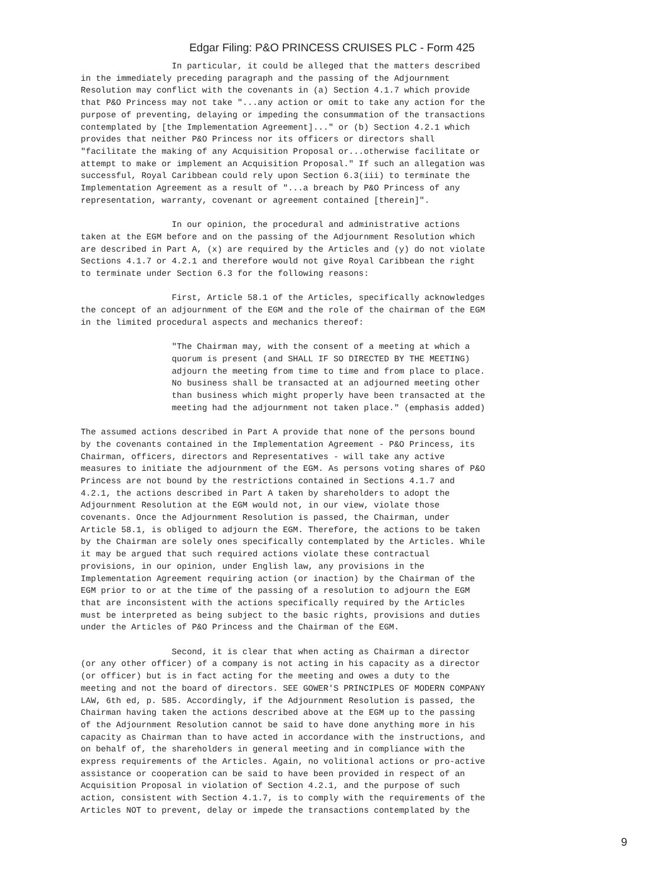Edgar Filing: P&O PRINCESS CRUISES PLC - Form 425
                  In particular, it could be alleged that the matters described
in the immediately preceding paragraph and the passing of the Adjournment
Resolution may conflict with the covenants in (a) Section 4.1.7 which provide
that P&O Princess may not take "...any action or omit to take any action for the
purpose of preventing, delaying or impeding the consummation of the transactions
contemplated by [the Implementation Agreement]..." or (b) Section 4.2.1 which
provides that neither P&O Princess nor its officers or directors shall
"facilitate the making of any Acquisition Proposal or...otherwise facilitate or
attempt to make or implement an Acquisition Proposal." If such an allegation was
successful, Royal Caribbean could rely upon Section 6.3(iii) to terminate the
Implementation Agreement as a result of "...a breach by P&O Princess of any
representation, warranty, covenant or agreement contained [therein]".

                  In our opinion, the procedural and administrative actions
taken at the EGM before and on the passing of the Adjournment Resolution which
are described in Part A, (x) are required by the Articles and (y) do not violate
Sections 4.1.7 or 4.2.1 and therefore would not give Royal Caribbean the right
to terminate under Section 6.3 for the following reasons:

                  First, Article 58.1 of the Articles, specifically acknowledges
the concept of an adjournment of the EGM and the role of the chairman of the EGM
in the limited procedural aspects and mechanics thereof:

                  "The Chairman may, with the consent of a meeting at which a
                  quorum is present (and SHALL IF SO DIRECTED BY THE MEETING)
                  adjourn the meeting from time to time and from place to place.
                  No business shall be transacted at an adjourned meeting other
                  than business which might properly have been transacted at the
                  meeting had the adjournment not taken place." (emphasis added)

The assumed actions described in Part A provide that none of the persons bound
by the covenants contained in the Implementation Agreement - P&O Princess, its
Chairman, officers, directors and Representatives - will take any active
measures to initiate the adjournment of the EGM. As persons voting shares of P&O
Princess are not bound by the restrictions contained in Sections 4.1.7 and
4.2.1, the actions described in Part A taken by shareholders to adopt the
Adjournment Resolution at the EGM would not, in our view, violate those
covenants. Once the Adjournment Resolution is passed, the Chairman, under
Article 58.1, is obliged to adjourn the EGM. Therefore, the actions to be taken
by the Chairman are solely ones specifically contemplated by the Articles. While
it may be argued that such required actions violate these contractual
provisions, in our opinion, under English law, any provisions in the
Implementation Agreement requiring action (or inaction) by the Chairman of the
EGM prior to or at the time of the passing of a resolution to adjourn the EGM
that are inconsistent with the actions specifically required by the Articles
must be interpreted as being subject to the basic rights, provisions and duties
under the Articles of P&O Princess and the Chairman of the EGM.

                  Second, it is clear that when acting as Chairman a director
(or any other officer) of a company is not acting in his capacity as a director
(or officer) but is in fact acting for the meeting and owes a duty to the
meeting and not the board of directors. SEE GOWER'S PRINCIPLES OF MODERN COMPANY
LAW, 6th ed, p. 585. Accordingly, if the Adjournment Resolution is passed, the
Chairman having taken the actions described above at the EGM up to the passing
of the Adjournment Resolution cannot be said to have done anything more in his
capacity as Chairman than to have acted in accordance with the instructions, and
on behalf of, the shareholders in general meeting and in compliance with the
express requirements of the Articles. Again, no volitional actions or pro-active
assistance or cooperation can be said to have been provided in respect of an
Acquisition Proposal in violation of Section 4.2.1, and the purpose of such
action, consistent with Section 4.1.7, is to comply with the requirements of the
Articles NOT to prevent, delay or impede the transactions contemplated by the
9